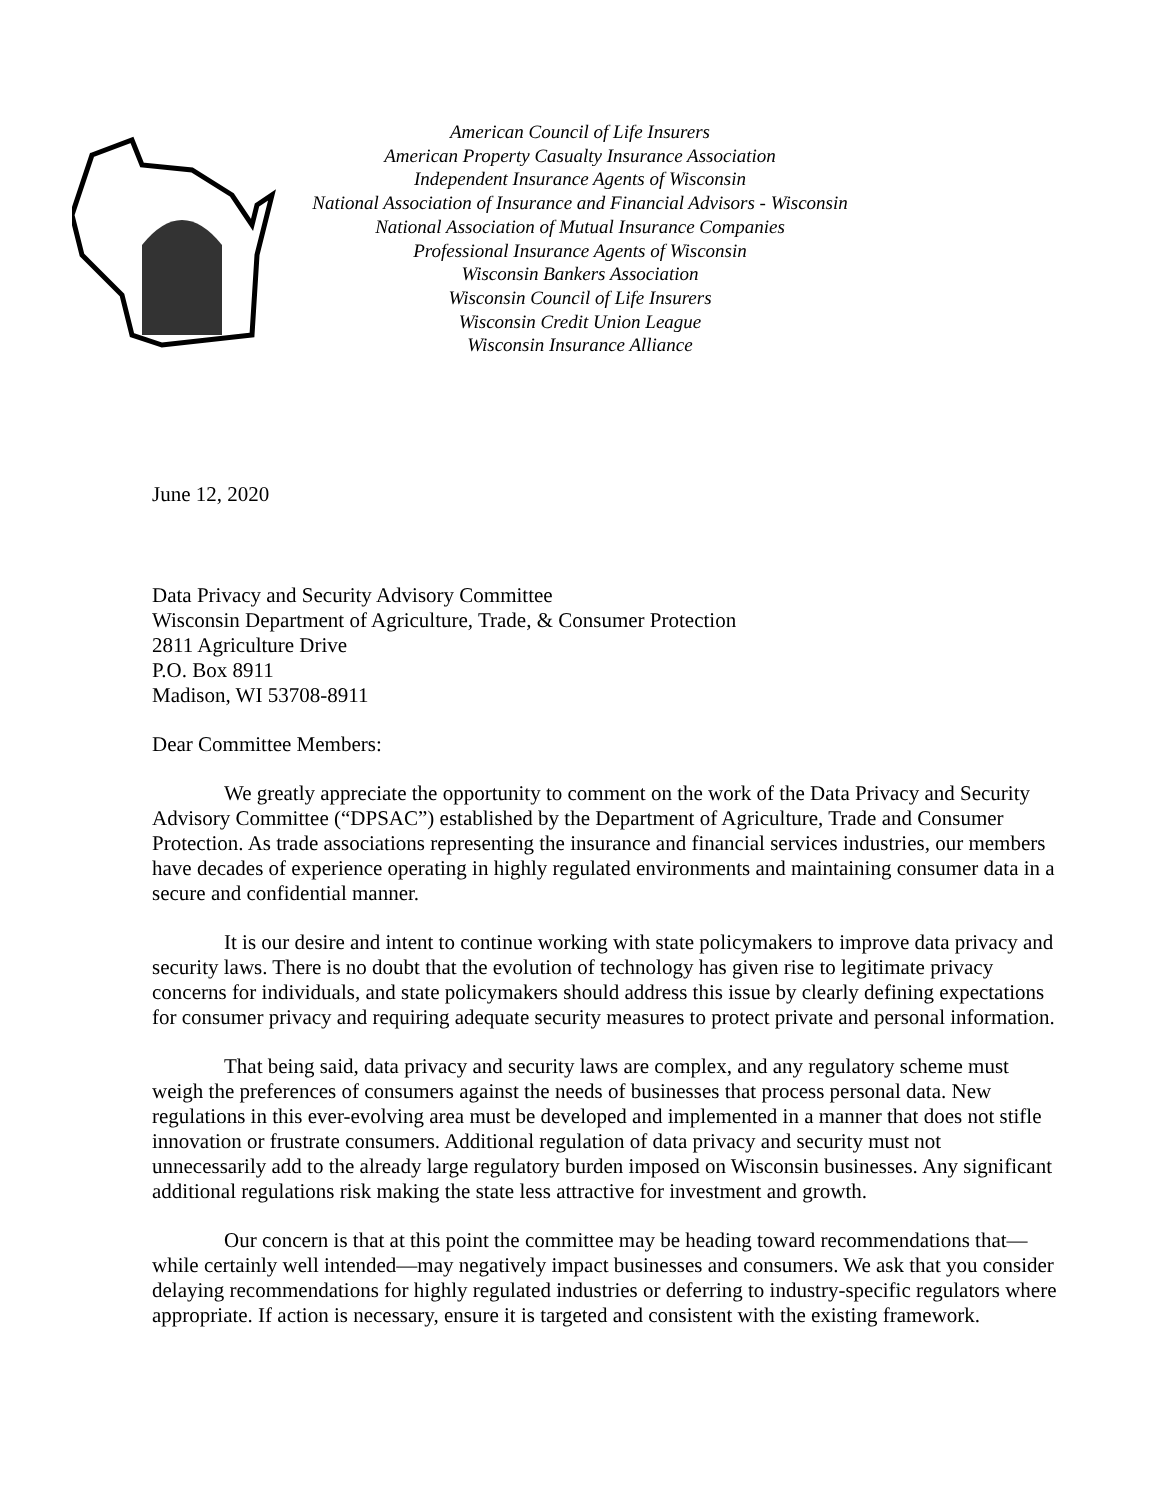American Council of Life Insurers
American Property Casualty Insurance Association
Independent Insurance Agents of Wisconsin
National Association of Insurance and Financial Advisors - Wisconsin
National Association of Mutual Insurance Companies
Professional Insurance Agents of Wisconsin
Wisconsin Bankers Association
Wisconsin Council of Life Insurers
Wisconsin Credit Union League
Wisconsin Insurance Alliance
June 12, 2020
Data Privacy and Security Advisory Committee
Wisconsin Department of Agriculture, Trade, & Consumer Protection
2811 Agriculture Drive
P.O. Box 8911
Madison, WI 53708-8911
Dear Committee Members:
We greatly appreciate the opportunity to comment on the work of the Data Privacy and Security Advisory Committee (“DPSAC”) established by the Department of Agriculture, Trade and Consumer Protection. As trade associations representing the insurance and financial services industries, our members have decades of experience operating in highly regulated environments and maintaining consumer data in a secure and confidential manner.
It is our desire and intent to continue working with state policymakers to improve data privacy and security laws. There is no doubt that the evolution of technology has given rise to legitimate privacy concerns for individuals, and state policymakers should address this issue by clearly defining expectations for consumer privacy and requiring adequate security measures to protect private and personal information.
That being said, data privacy and security laws are complex, and any regulatory scheme must weigh the preferences of consumers against the needs of businesses that process personal data. New regulations in this ever-evolving area must be developed and implemented in a manner that does not stifle innovation or frustrate consumers. Additional regulation of data privacy and security must not unnecessarily add to the already large regulatory burden imposed on Wisconsin businesses. Any significant additional regulations risk making the state less attractive for investment and growth.
Our concern is that at this point the committee may be heading toward recommendations that—while certainly well intended—may negatively impact businesses and consumers. We ask that you consider delaying recommendations for highly regulated industries or deferring to industry-specific regulators where appropriate. If action is necessary, ensure it is targeted and consistent with the existing framework.